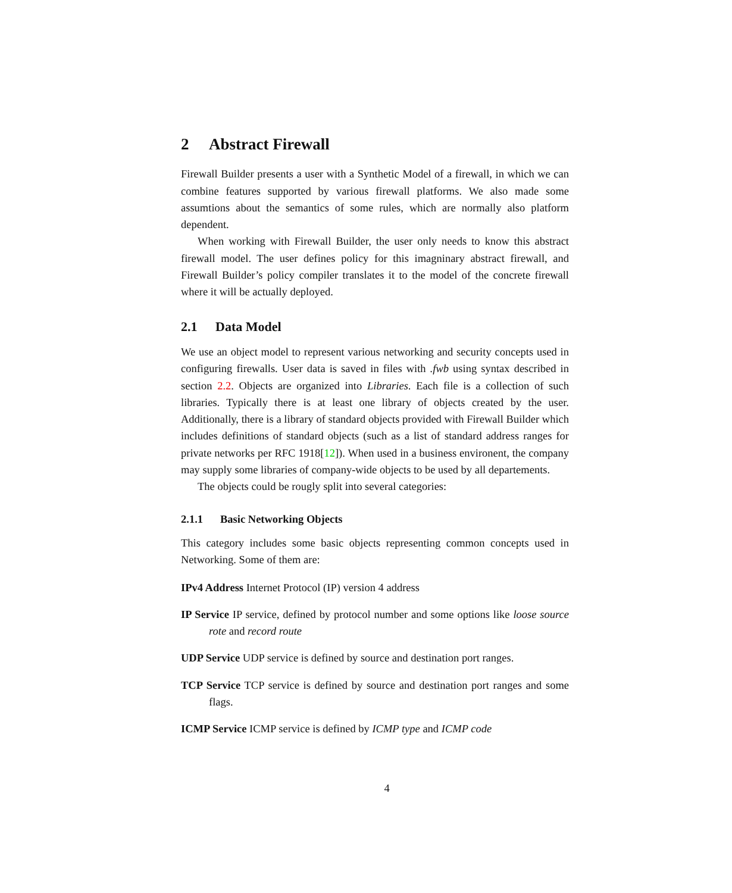2 Abstract Firewall
Firewall Builder presents a user with a Synthetic Model of a firewall, in which we can combine features supported by various firewall platforms. We also made some assumtions about the semantics of some rules, which are normally also platform dependent.
When working with Firewall Builder, the user only needs to know this abstract firewall model. The user defines policy for this imagninary abstract firewall, and Firewall Builder’s policy compiler translates it to the model of the concrete firewall where it will be actually deployed.
2.1 Data Model
We use an object model to represent various networking and security concepts used in configuring firewalls. User data is saved in files with .fwb using syntax described in section 2.2. Objects are organized into Libraries. Each file is a collection of such libraries. Typically there is at least one library of objects created by the user. Additionally, there is a library of standard objects provided with Firewall Builder which includes definitions of standard objects (such as a list of standard address ranges for private networks per RFC 1918[12]). When used in a business environent, the company may supply some libraries of company-wide objects to be used by all departements.
The objects could be rougly split into several categories:
2.1.1 Basic Networking Objects
This category includes some basic objects representing common concepts used in Networking. Some of them are:
IPv4 Address Internet Protocol (IP) version 4 address
IP Service IP service, defined by protocol number and some options like loose source rote and record route
UDP Service UDP service is defined by source and destination port ranges.
TCP Service TCP service is defined by source and destination port ranges and some flags.
ICMP Service ICMP service is defined by ICMP type and ICMP code
4